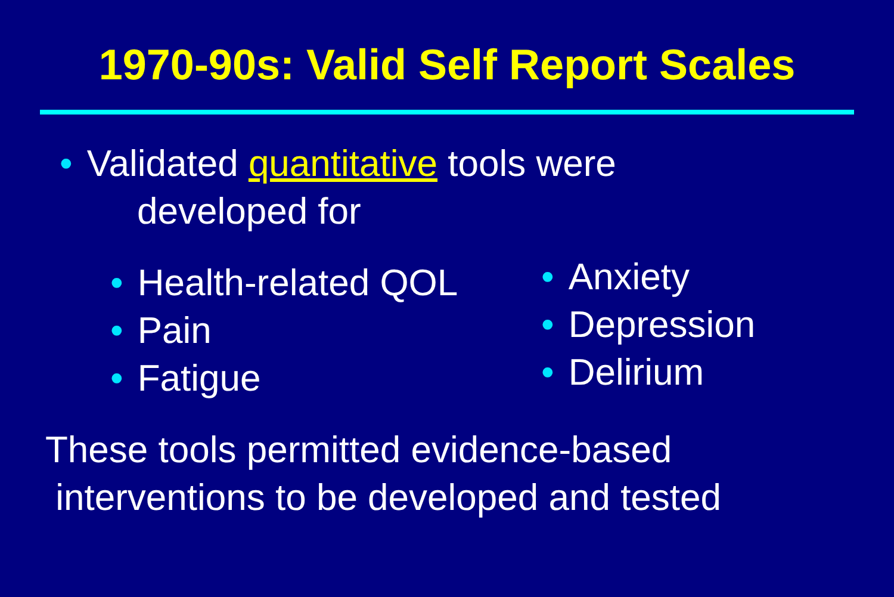1970-90s: Valid Self Report Scales
• Validated quantitative tools were
developed for
• Health-related QOL
• Pain
• Fatigue
• Anxiety
• Depression
• Delirium
These tools permitted evidence-based
interventions to be developed and tested